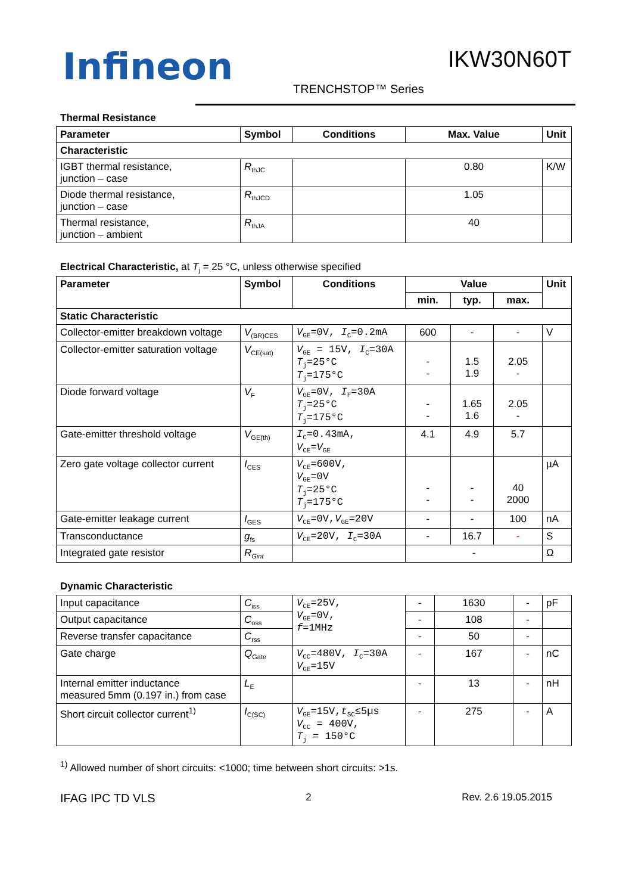Infineon IKW30N60T
TRENCHSTOP™ Series
Thermal Resistance
| Parameter | Symbol | Conditions | Max. Value | Unit |
| --- | --- | --- | --- | --- |
| Characteristic | | | | |
| IGBT thermal resistance, junction – case | R<sub>thJC</sub> | | 0.80 | K/W |
| Diode thermal resistance, junction – case | R<sub>thJCD</sub> | | 1.05 | |
| Thermal resistance, junction – ambient | R<sub>thJA</sub> | | 40 | |
Electrical Characteristic, at T<sub>j</sub> = 25 °C, unless otherwise specified
| Parameter | Symbol | Conditions | Value | | | Unit |
| --- | --- | --- | --- | --- | --- | --- |
| | | | min. | typ. | max. | |
| Static Characteristic | | | | | | |
| Collector-emitter breakdown voltage | V<sub>(BR)CES</sub> | V<sub>GE</sub>=0V, I<sub>C</sub>=0.2mA | 600 | - | - | V |
| Collector-emitter saturation voltage | V<sub>CE(sat)</sub> | V<sub>GE</sub> = 15V, I<sub>C</sub>=30A T<sub>j</sub>=25°C T<sub>j</sub>=175°C | - - | 1.5 1.9 | 2.05 - | |
| Diode forward voltage | V<sub>F</sub> | V<sub>GE</sub>=0V, I<sub>F</sub>=30A T<sub>j</sub>=25°C T<sub>j</sub>=175°C | - - | 1.65 1.6 | 2.05 - | |
| Gate-emitter threshold voltage | V<sub>GE(th)</sub> | I<sub>C</sub>=0.43mA, V<sub>CE</sub>= V<sub>GE</sub> | 4.1 | 4.9 | 5.7 | |
| Zero gate voltage collector current | I<sub>CES</sub> | V<sub>CE</sub>=600V, V<sub>GE</sub>=0V T<sub>j</sub>=25°C T<sub>j</sub>=175°C | - - | - - | 40 2000 | µA |
| Gate-emitter leakage current | I<sub>GES</sub> | V<sub>CE</sub>=0V, V<sub>GE</sub>=20V | - | - | 100 | nA |
| Transconductance | g<sub>fs</sub> | V<sub>CE</sub>=20V, I<sub>C</sub>=30A | - | 16.7 | - | S |
| Integrated gate resistor | R<sub>Gint</sub> | | - | | | Ω |
Dynamic Characteristic
| Input capacitance | C<sub>iss</sub> | V<sub>CE</sub>=25V, V<sub>GE</sub>=0V, f =1MHz | - | 1630 | - | pF |
| Output capacitance | C<sub>oss</sub> | | - | 108 | - | |
| Reverse transfer capacitance | C<sub>rss</sub> | | - | 50 | - | |
| Gate charge | Q<sub>Gate</sub> | V<sub>CC</sub>=480V, I<sub>C</sub>=30A V<sub>GE</sub>=15V | - | 167 | - | nC |
| Internal emitter inductance measured 5mm (0.197 in.) from case | L<sub>E</sub> | | - | 13 | - | nH |
| Short circuit collector current<sup>1)</sup> | I<sub>C(SC)</sub> | V<sub>GE</sub>=15V, t<sub>SC</sub>≤5µs V<sub>CC</sub> = 400V, T<sub>j</sub> = 150°C | - | 275 | - | A |
<sup>1)</sup> Allowed number of short circuits: <1000; time between short circuits: >1s.
IFAG IPC TD VLS 2 Rev. 2.6 19.05.2015